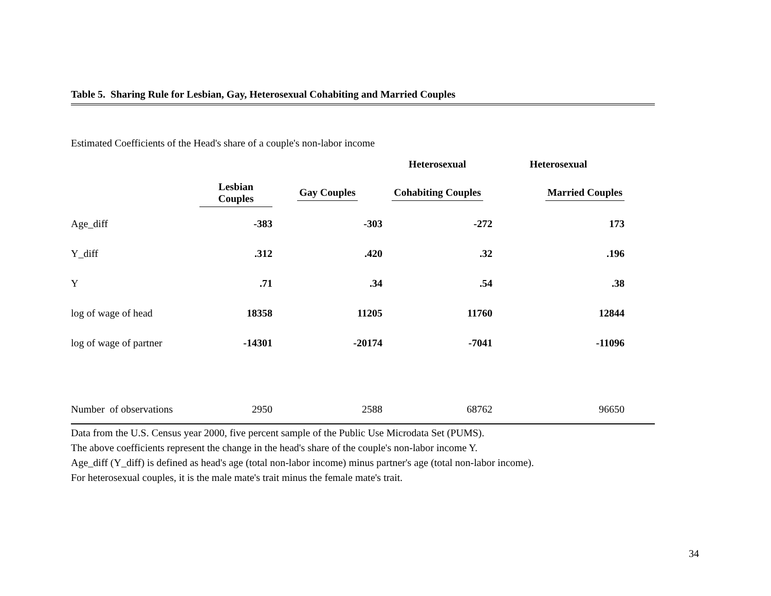Table 5. Sharing Rule for Lesbian, Gay, Heterosexual Cohabiting and Married Couples
Estimated Coefficients of the Head's share of a couple's non-labor income
| | | | Heterosexual | Heterosexual | |
| --- | --- | --- | --- | --- | --- |
| | Lesbian Couples | Gay Couples | Cohabiting Couples | Married Couples | |
| Age_diff | -383 | -303 | -272 | 173 | |
| Y_diff | .312 | .420 | .32 | .196 | |
| Y | .71 | .34 | .54 | .38 | |
| log of wage of head | 18358 | 11205 | 11760 | 12844 | |
| log of wage of partner | -14301 | -20174 | -7041 | -11096 | |
| Number of observations | 2950 | 2588 | 68762 | 96650 | |
Data from the U.S. Census year 2000, five percent sample of the Public Use Microdata Set (PUMS).
The above coefficients represent the change in the head's share of the couple's non-labor income Y.
Age_diff (Y_diff) is defined as head's age (total non-labor income) minus partner's age (total non-labor income).
For heterosexual couples, it is the male mate's trait minus the female mate's trait.
34